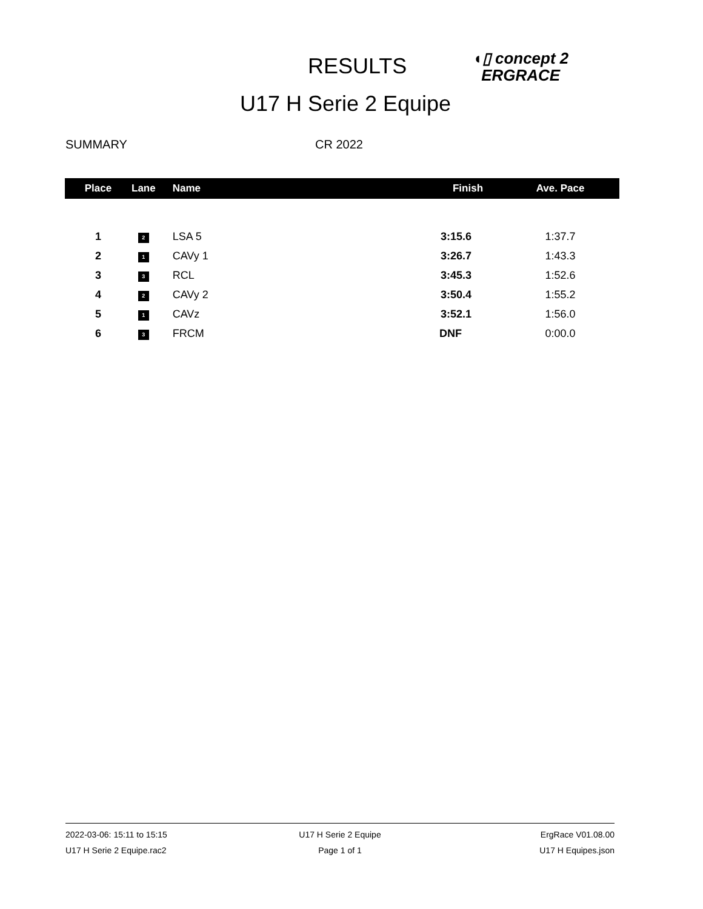RESULTS
◖▯ concept 2
ERGRACE
U17 H Serie 2 Equipe
SUMMARY CR 2022
| Place | Lane | Name | Finish | Ave. Pace |
| --- | --- | --- | --- | --- |
| 1 | 2 | LSA 5 | 3:15.6 | 1:37.7 |
| 2 | 1 | CAVy 1 | 3:26.7 | 1:43.3 |
| 3 | 3 | RCL | 3:45.3 | 1:52.6 |
| 4 | 2 | CAVy 2 | 3:50.4 | 1:55.2 |
| 5 | 1 | CAVz | 3:52.1 | 1:56.0 |
| 6 | 3 | FRCM | DNF | 0:00.0 |
2022-03-06: 15:11 to 15:15 U17 H Serie 2 Equipe ErgRace V01.08.00
U17 H Serie 2 Equipe.rac2 Page 1 of 1 U17 H Equipes.json